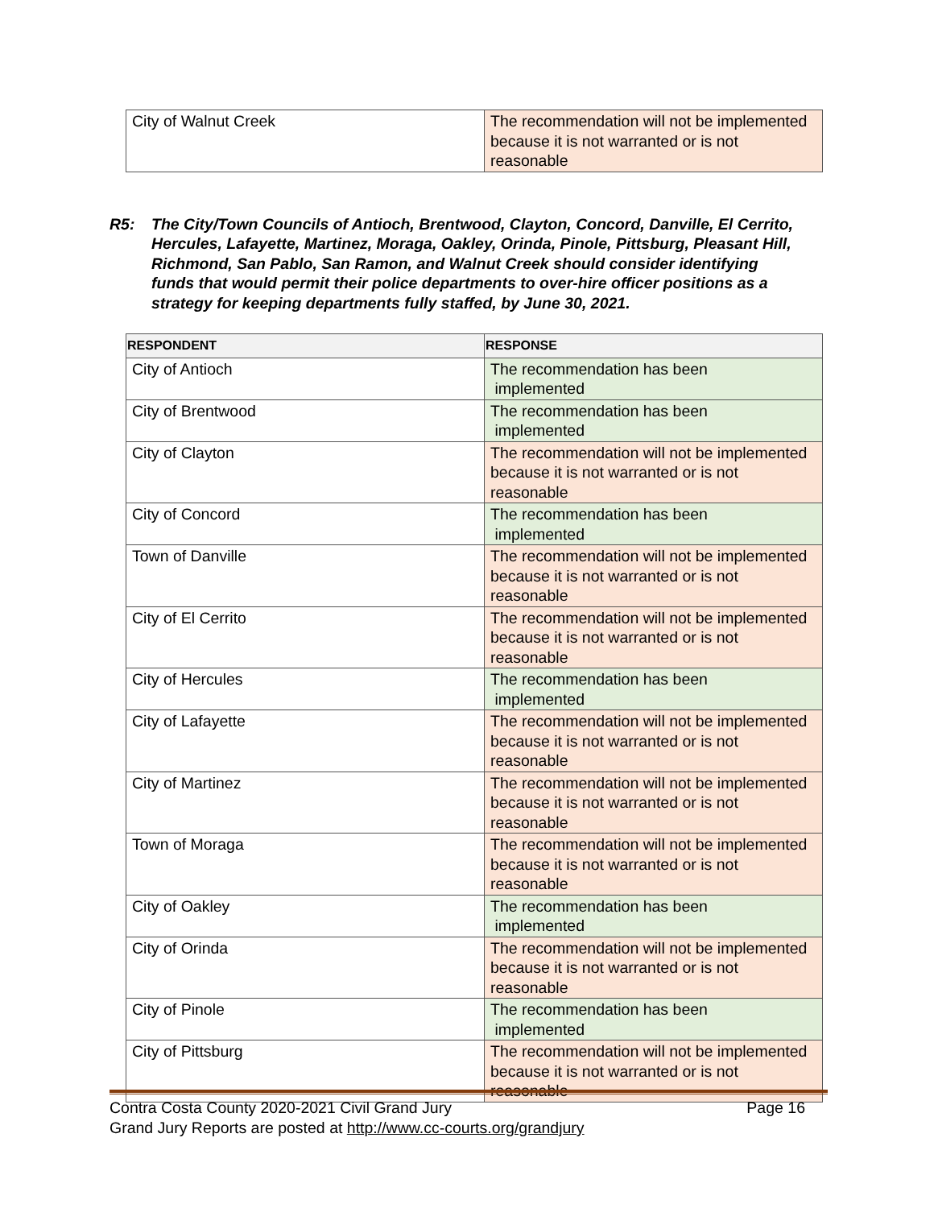| City of Walnut Creek | The recommendation will not be implemented because it is not warranted or is not reasonable |
R5: The City/Town Councils of Antioch, Brentwood, Clayton, Concord, Danville, El Cerrito, Hercules, Lafayette, Martinez, Moraga, Oakley, Orinda, Pinole, Pittsburg, Pleasant Hill, Richmond, San Pablo, San Ramon, and Walnut Creek should consider identifying funds that would permit their police departments to over-hire officer positions as a strategy for keeping departments fully staffed, by June 30, 2021.
| RESPONDENT | RESPONSE |
| --- | --- |
| City of Antioch | The recommendation has been implemented |
| City of Brentwood | The recommendation has been implemented |
| City of Clayton | The recommendation will not be implemented because it is not warranted or is not reasonable |
| City of Concord | The recommendation has been implemented |
| Town of Danville | The recommendation will not be implemented because it is not warranted or is not reasonable |
| City of El Cerrito | The recommendation will not be implemented because it is not warranted or is not reasonable |
| City of Hercules | The recommendation has been implemented |
| City of Lafayette | The recommendation will not be implemented because it is not warranted or is not reasonable |
| City of Martinez | The recommendation will not be implemented because it is not warranted or is not reasonable |
| Town of Moraga | The recommendation will not be implemented because it is not warranted or is not reasonable |
| City of Oakley | The recommendation has been implemented |
| City of Orinda | The recommendation will not be implemented because it is not warranted or is not reasonable |
| City of Pinole | The recommendation has been implemented |
| City of Pittsburg | The recommendation will not be implemented because it is not warranted or is not reasonable |
Contra Costa County 2020-2021 Civil Grand Jury Page 16
Grand Jury Reports are posted at http://www.cc-courts.org/grandjury